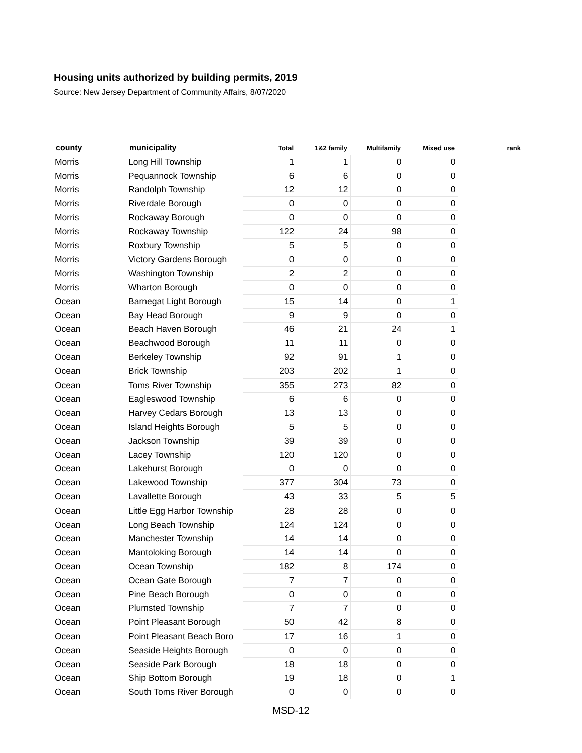Housing units authorized by building permits, 2019
Source: New Jersey Department of Community Affairs, 8/07/2020
| county | municipality | Total | 1&2 family | Multifamily | Mixed use | rank |
| --- | --- | --- | --- | --- | --- | --- |
| Morris | Long Hill Township | 1 | 1 | 0 | 0 | |
| Morris | Pequannock Township | 6 | 6 | 0 | 0 | |
| Morris | Randolph Township | 12 | 12 | 0 | 0 | |
| Morris | Riverdale Borough | 0 | 0 | 0 | 0 | |
| Morris | Rockaway Borough | 0 | 0 | 0 | 0 | |
| Morris | Rockaway Township | 122 | 24 | 98 | 0 | |
| Morris | Roxbury Township | 5 | 5 | 0 | 0 | |
| Morris | Victory Gardens Borough | 0 | 0 | 0 | 0 | |
| Morris | Washington Township | 2 | 2 | 0 | 0 | |
| Morris | Wharton Borough | 0 | 0 | 0 | 0 | |
| Ocean | Barnegat Light Borough | 15 | 14 | 0 | 1 | |
| Ocean | Bay Head Borough | 9 | 9 | 0 | 0 | |
| Ocean | Beach Haven Borough | 46 | 21 | 24 | 1 | |
| Ocean | Beachwood Borough | 11 | 11 | 0 | 0 | |
| Ocean | Berkeley Township | 92 | 91 | 1 | 0 | |
| Ocean | Brick Township | 203 | 202 | 1 | 0 | |
| Ocean | Toms River Township | 355 | 273 | 82 | 0 | |
| Ocean | Eagleswood Township | 6 | 6 | 0 | 0 | |
| Ocean | Harvey Cedars Borough | 13 | 13 | 0 | 0 | |
| Ocean | Island Heights Borough | 5 | 5 | 0 | 0 | |
| Ocean | Jackson Township | 39 | 39 | 0 | 0 | |
| Ocean | Lacey Township | 120 | 120 | 0 | 0 | |
| Ocean | Lakehurst Borough | 0 | 0 | 0 | 0 | |
| Ocean | Lakewood Township | 377 | 304 | 73 | 0 | |
| Ocean | Lavallette Borough | 43 | 33 | 5 | 5 | |
| Ocean | Little Egg Harbor Township | 28 | 28 | 0 | 0 | |
| Ocean | Long Beach Township | 124 | 124 | 0 | 0 | |
| Ocean | Manchester Township | 14 | 14 | 0 | 0 | |
| Ocean | Mantoloking Borough | 14 | 14 | 0 | 0 | |
| Ocean | Ocean Township | 182 | 8 | 174 | 0 | |
| Ocean | Ocean Gate Borough | 7 | 7 | 0 | 0 | |
| Ocean | Pine Beach Borough | 0 | 0 | 0 | 0 | |
| Ocean | Plumsted Township | 7 | 7 | 0 | 0 | |
| Ocean | Point Pleasant Borough | 50 | 42 | 8 | 0 | |
| Ocean | Point Pleasant Beach Boro | 17 | 16 | 1 | 0 | |
| Ocean | Seaside Heights Borough | 0 | 0 | 0 | 0 | |
| Ocean | Seaside Park Borough | 18 | 18 | 0 | 0 | |
| Ocean | Ship Bottom Borough | 19 | 18 | 0 | 1 | |
| Ocean | South Toms River Borough | 0 | 0 | 0 | 0 | |
MSD-12